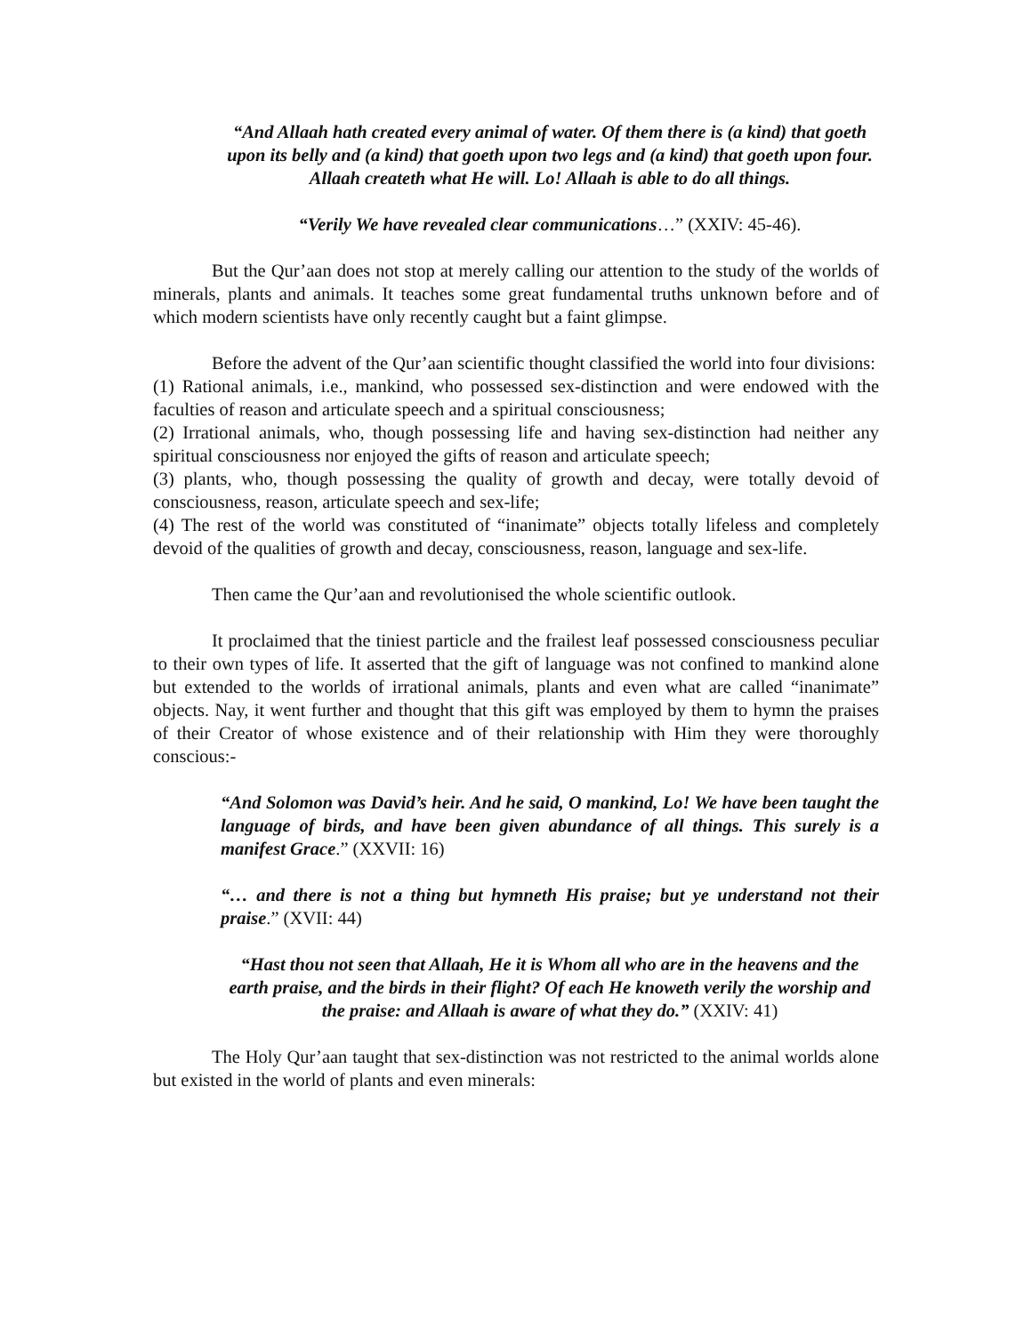“And Allaah hath created every animal of water. Of them there is (a kind) that goeth upon its belly and (a kind) that goeth upon two legs and (a kind) that goeth upon four. Allaah createth what He will. Lo! Allaah is able to do all things.
“Verily We have revealed clear communications…” (XXIV: 45-46).
But the Qur’aan does not stop at merely calling our attention to the study of the worlds of minerals, plants and animals. It teaches some great fundamental truths unknown before and of which modern scientists have only recently caught but a faint glimpse.
Before the advent of the Qur’aan scientific thought classified the world into four divisions:
(1) Rational animals, i.e., mankind, who possessed sex-distinction and were endowed with the faculties of reason and articulate speech and a spiritual consciousness;
(2) Irrational animals, who, though possessing life and having sex-distinction had neither any spiritual consciousness nor enjoyed the gifts of reason and articulate speech;
(3) plants, who, though possessing the quality of growth and decay, were totally devoid of consciousness, reason, articulate speech and sex-life;
(4) The rest of the world was constituted of “inanimate” objects totally lifeless and completely devoid of the qualities of growth and decay, consciousness, reason, language and sex-life.
Then came the Qur’aan and revolutionised the whole scientific outlook.
It proclaimed that the tiniest particle and the frailest leaf possessed consciousness peculiar to their own types of life. It asserted that the gift of language was not confined to mankind alone but extended to the worlds of irrational animals, plants and even what are called “inanimate” objects. Nay, it went further and thought that this gift was employed by them to hymn the praises of their Creator of whose existence and of their relationship with Him they were thoroughly conscious:-
“And Solomon was David’s heir. And he said, O mankind, Lo! We have been taught the language of birds, and have been given abundance of all things. This surely is a manifest Grace.” (XXVII: 16)
“… and there is not a thing but hymneth His praise; but ye understand not their praise.” (XVII: 44)
“Hast thou not seen that Allaah, He it is Whom all who are in the heavens and the earth praise, and the birds in their flight? Of each He knoweth verily the worship and the praise: and Allaah is aware of what they do.” (XXIV: 41)
The Holy Qur’aan taught that sex-distinction was not restricted to the animal worlds alone but existed in the world of plants and even minerals: